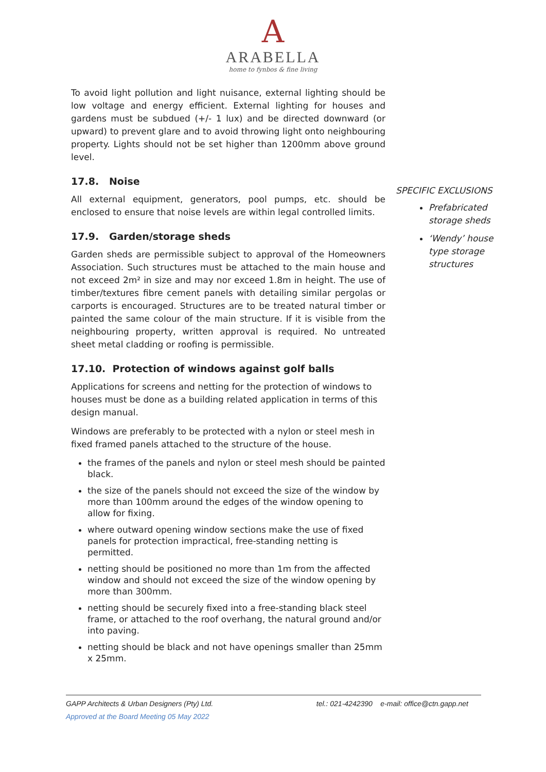A
ARABELLA
home to fynbos & fine living
To avoid light pollution and light nuisance, external lighting should be low voltage and energy efficient. External lighting for houses and gardens must be subdued (+/- 1 lux) and be directed downward (or upward) to prevent glare and to avoid throwing light onto neighbouring property. Lights should not be set higher than 1200mm above ground level.
17.8. Noise
All external equipment, generators, pool pumps, etc. should be enclosed to ensure that noise levels are within legal controlled limits.
17.9. Garden/storage sheds
Garden sheds are permissible subject to approval of the Homeowners Association. Such structures must be attached to the main house and not exceed 2m² in size and may nor exceed 1.8m in height. The use of timber/textures fibre cement panels with detailing similar pergolas or carports is encouraged. Structures are to be treated natural timber or painted the same colour of the main structure. If it is visible from the neighbouring property, written approval is required. No untreated sheet metal cladding or roofing is permissible.
17.10. Protection of windows against golf balls
Applications for screens and netting for the protection of windows to houses must be done as a building related application in terms of this design manual.
Windows are preferably to be protected with a nylon or steel mesh in fixed framed panels attached to the structure of the house.
the frames of the panels and nylon or steel mesh should be painted black.
the size of the panels should not exceed the size of the window by more than 100mm around the edges of the window opening to allow for fixing.
where outward opening window sections make the use of fixed panels for protection impractical, free-standing netting is permitted.
netting should be positioned no more than 1m from the affected window and should not exceed the size of the window opening by more than 300mm.
netting should be securely fixed into a free-standing black steel frame, or attached to the roof overhang, the natural ground and/or into paving.
netting should be black and not have openings smaller than 25mm x 25mm.
SPECIFIC EXCLUSIONS
Prefabricated storage sheds
‘Wendy’ house type storage structures
GAPP Architects & Urban Designers (Pty) Ltd. tel.: 021-4242390 e-mail: office@ctn.gapp.net
Approved at the Board Meeting 05 May 2022